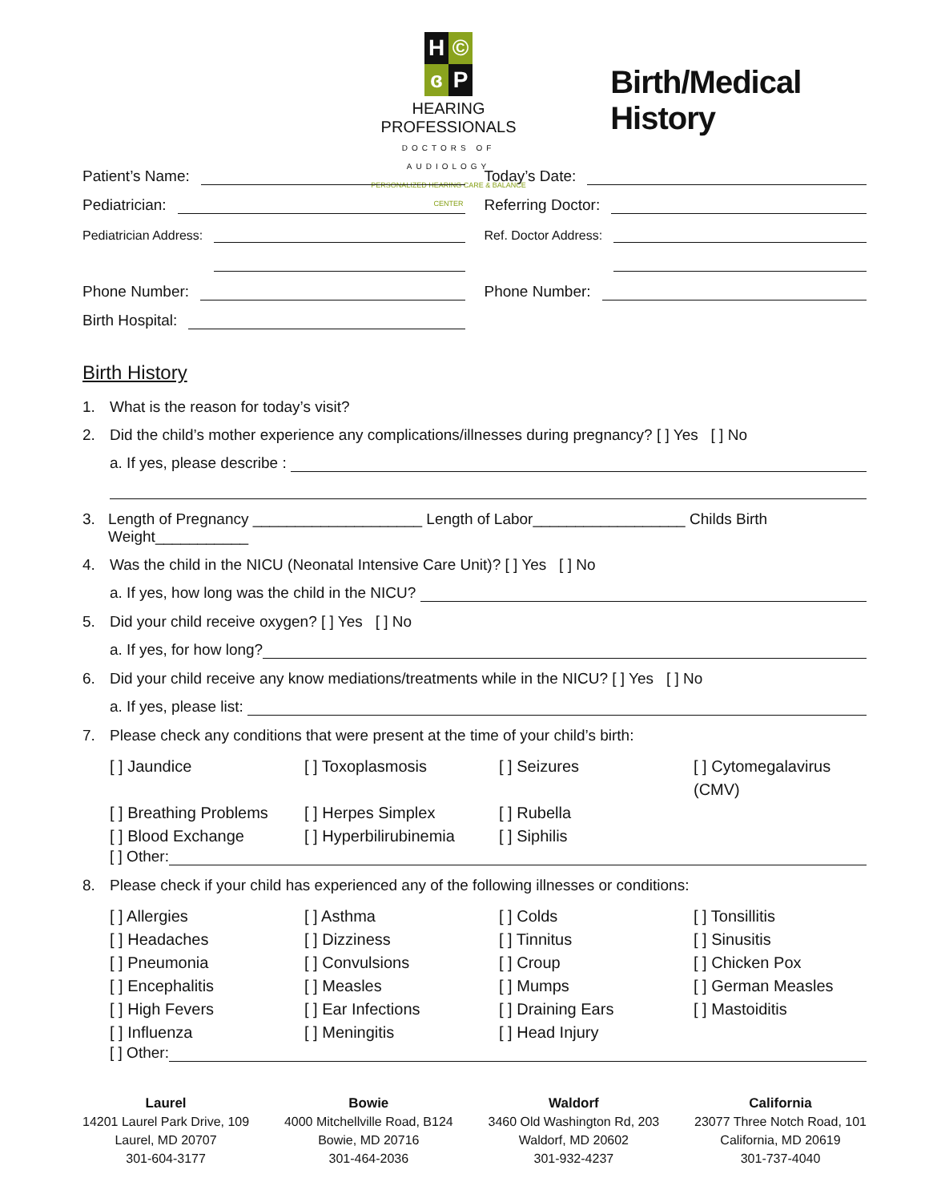H © ɞ P
HEARING PROFESSIONALS
DOCTORS OF AUDIOLOGY
PERSONALIZED HEARING CARE & BALANCE CENTER
Birth/Medical History
Patient’s Name:
Today’s Date:
Pediatrician:
Referring Doctor:
Pediatrician Address:
Ref. Doctor Address:
Pediatrician Address:
Ref. Doctor Address:
Phone Number:
Phone Number:
Birth Hospital:
Birth History
1. What is the reason for today’s visit?
2. Did the child’s mother experience any complications/illnesses during pregnancy? [ ] Yes [ ] No
a. If yes, please describe :
3. Length of Pregnancy ____________________ Length of Labor__________________ Childs Birth Weight___________
4. Was the child in the NICU (Neonatal Intensive Care Unit)? [ ] Yes [ ] No
a. If yes, how long was the child in the NICU?
5. Did your child receive oxygen? [ ] Yes [ ] No
a. If yes, for how long?
6. Did your child receive any know mediations/treatments while in the NICU? [ ] Yes [ ] No
a. If yes, please list:
7. Please check any conditions that were present at the time of your child’s birth:
[ ] Jaundice
[ ] Toxoplasmosis
[ ] Seizures
[ ] Cytomegalavirus (CMV)
[ ] Breathing Problems
[ ] Herpes Simplex
[ ] Rubella
[ ] Blood Exchange
[ ] Hyperbilirubinemia
[ ] Siphilis
[ ] Other:
8. Please check if your child has experienced any of the following illnesses or conditions:
[ ] Allergies
[ ] Asthma
[ ] Colds
[ ] Tonsillitis
[ ] Headaches
[ ] Dizziness
[ ] Tinnitus
[ ] Sinusitis
[ ] Pneumonia
[ ] Convulsions
[ ] Croup
[ ] Chicken Pox
[ ] Encephalitis
[ ] Measles
[ ] Mumps
[ ] German Measles
[ ] High Fevers
[ ] Ear Infections
[ ] Draining Ears
[ ] Mastoiditis
[ ] Influenza
[ ] Meningitis
[ ] Head Injury
[ ] Other:
Laurel
14201 Laurel Park Drive, 109
Laurel, MD 20707
301-604-3177
Bowie
4000 Mitchellville Road, B124
Bowie, MD 20716
301-464-2036
Waldorf
3460 Old Washington Rd, 203
Waldorf, MD 20602
301-932-4237
California
23077 Three Notch Road, 101
California, MD 20619
301-737-4040